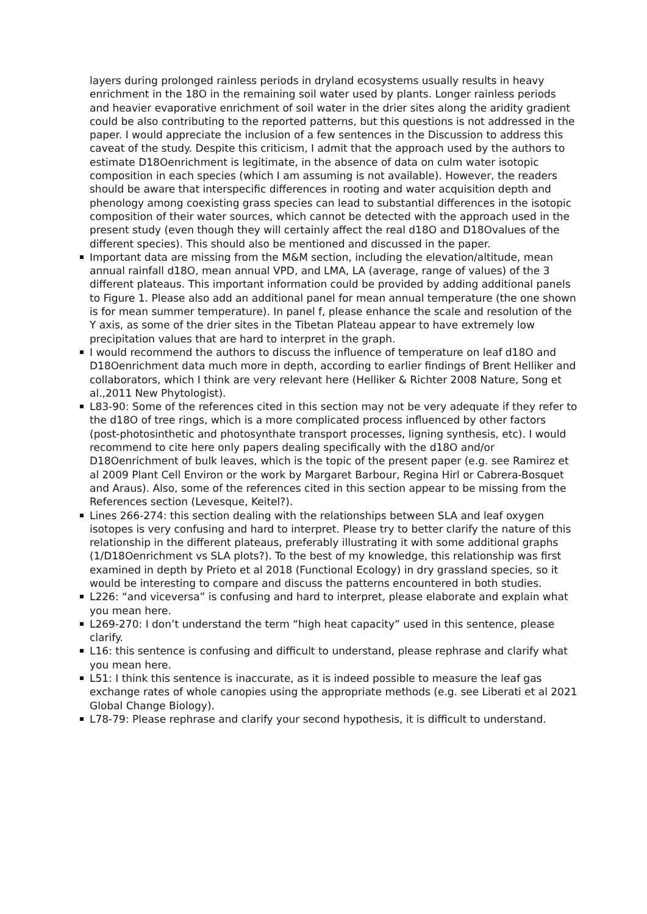layers during prolonged rainless periods in dryland ecosystems usually results in heavy enrichment in the 18O in the remaining soil water used by plants. Longer rainless periods and heavier evaporative enrichment of soil water in the drier sites along the aridity gradient could be also contributing to the reported patterns, but this questions is not addressed in the paper. I would appreciate the inclusion of a few sentences in the Discussion to address this caveat of the study. Despite this criticism, I admit that the approach used by the authors to estimate D18Oenrichment is legitimate, in the absence of data on culm water isotopic composition in each species (which I am assuming is not available). However, the readers should be aware that interspecific differences in rooting and water acquisition depth and phenology among coexisting grass species can lead to substantial differences in the isotopic composition of their water sources, which cannot be detected with the approach used in the present study (even though they will certainly affect the real d18O and D18Ovalues of the different species). This should also be mentioned and discussed in the paper.
Important data are missing from the M&M section, including the elevation/altitude, mean annual rainfall d18O, mean annual VPD, and LMA, LA (average, range of values) of the 3 different plateaus. This important information could be provided by adding additional panels to Figure 1. Please also add an additional panel for mean annual temperature (the one shown is for mean summer temperature). In panel f, please enhance the scale and resolution of the Y axis, as some of the drier sites in the Tibetan Plateau appear to have extremely low precipitation values that are hard to interpret in the graph.
I would recommend the authors to discuss the influence of temperature on leaf d18O and D18Oenrichment data much more in depth, according to earlier findings of Brent Helliker and collaborators, which I think are very relevant here (Helliker & Richter 2008 Nature, Song et al.,2011 New Phytologist).
L83-90: Some of the references cited in this section may not be very adequate if they refer to the d18O of tree rings, which is a more complicated process influenced by other factors (post-photosinthetic and photosynthate transport processes, ligning synthesis, etc). I would recommend to cite here only papers dealing specifically with the d18O and/or D18Oenrichment of bulk leaves, which is the topic of the present paper (e.g. see Ramirez et al 2009 Plant Cell Environ or the work by Margaret Barbour, Regina Hirl or Cabrera-Bosquet and Araus). Also, some of the references cited in this section appear to be missing from the References section (Levesque, Keitel?).
Lines 266-274: this section dealing with the relationships between SLA and leaf oxygen isotopes is very confusing and hard to interpret. Please try to better clarify the nature of this relationship in the different plateaus, preferably illustrating it with some additional graphs (1/D18Oenrichment vs SLA plots?). To the best of my knowledge, this relationship was first examined in depth by Prieto et al 2018 (Functional Ecology) in dry grassland species, so it would be interesting to compare and discuss the patterns encountered in both studies.
L226: “and viceversa” is confusing and hard to interpret, please elaborate and explain what you mean here.
L269-270: I don’t understand the term “high heat capacity” used in this sentence, please clarify.
L16: this sentence is confusing and difficult to understand, please rephrase and clarify what you mean here.
L51: I think this sentence is inaccurate, as it is indeed possible to measure the leaf gas exchange rates of whole canopies using the appropriate methods (e.g. see Liberati et al 2021 Global Change Biology).
L78-79: Please rephrase and clarify your second hypothesis, it is difficult to understand.